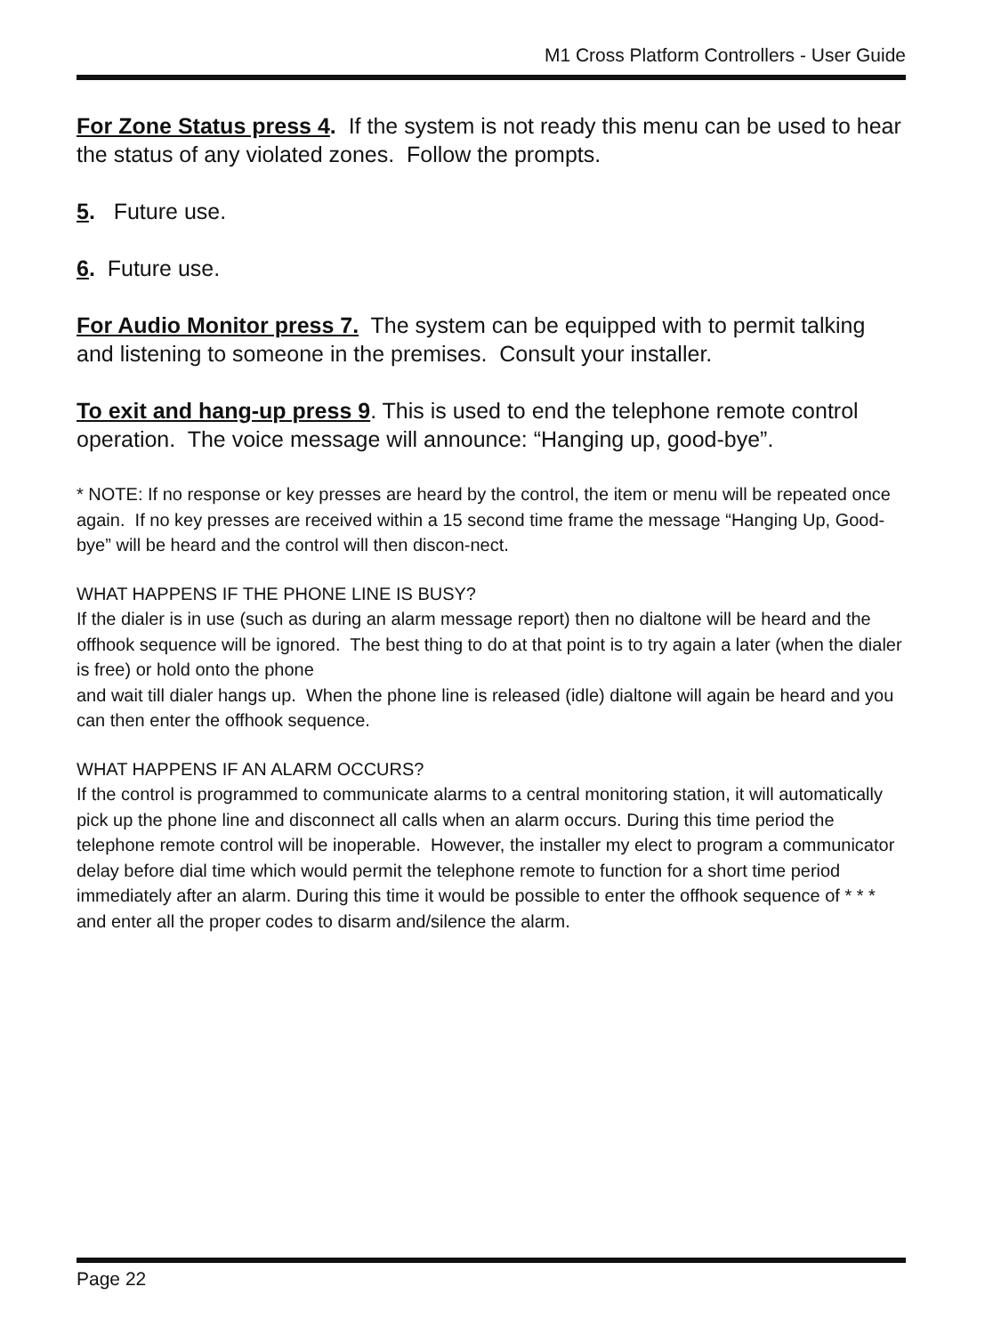M1 Cross Platform Controllers - User Guide
For Zone Status press 4. If the system is not ready this menu can be used to hear the status of any violated zones. Follow the prompts.
5. Future use.
6. Future use.
For Audio Monitor press 7. The system can be equipped with to permit talking and listening to someone in the premises. Consult your installer.
To exit and hang-up press 9. This is used to end the telephone remote control operation. The voice message will announce: “Hanging up, good-bye”.
* NOTE: If no response or key presses are heard by the control, the item or menu will be repeated once again. If no key presses are received within a 15 second time frame the message “Hanging Up, Good-bye” will be heard and the control will then discon-nect.
WHAT HAPPENS IF THE PHONE LINE IS BUSY?
If the dialer is in use (such as during an alarm message report) then no dialtone will be heard and the offhook sequence will be ignored. The best thing to do at that point is to try again a later (when the dialer is free) or hold onto the phone
and wait till dialer hangs up. When the phone line is released (idle) dialtone will again be heard and you can then enter the offhook sequence.
WHAT HAPPENS IF AN ALARM OCCURS?
If the control is programmed to communicate alarms to a central monitoring station, it will automatically pick up the phone line and disconnect all calls when an alarm occurs. During this time period the telephone remote control will be inoperable. However, the installer my elect to program a communicator delay before dial time which would permit the telephone remote to function for a short time period immediately after an alarm. During this time it would be possible to enter the offhook sequence of * * * and enter all the proper codes to disarm and/silence the alarm.
Page 22